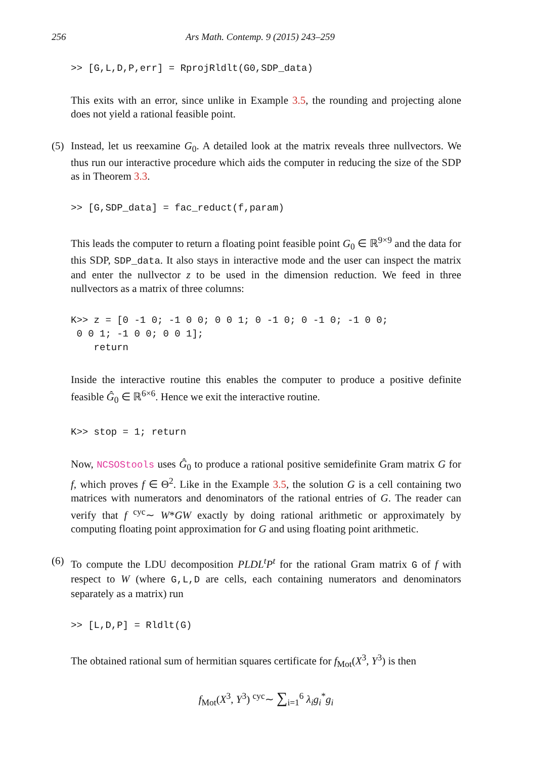256 Ars Math. Contemp. 9 (2015) 243–259
>> [G,L,D,P,err] = RprojRldlt(G0,SDP_data)
This exits with an error, since unlike in Example 3.5, the rounding and projecting alone does not yield a rational feasible point.
(5) Instead, let us reexamine G<sub>0</sub>. A detailed look at the matrix reveals three nullvectors. We thus run our interactive procedure which aids the computer in reducing the size of the SDP as in Theorem 3.3.
>> [G,SDP_data] = fac_reduct(f,param)
This leads the computer to return a floating point feasible point G<sub>0</sub> ∈ ℝ<sup>9×9</sup> and the data for this SDP, SDP_data. It also stays in interactive mode and the user can inspect the matrix and enter the nullvector z to be used in the dimension reduction. We feed in three nullvectors as a matrix of three columns:
K>> z = [0 -1 0; -1 0 0; 0 0 1; 0 -1 0; 0 -1 0; -1 0 0; 0 0 1; -1 0 0; 0 0 1]; return
Inside the interactive routine this enables the computer to produce a positive definite feasible Ĝ<sub>0</sub> ∈ ℝ<sup>6×6</sup>. Hence we exit the interactive routine.
K>> stop = 1; return
Now, NCSOStools uses Ĝ<sub>0</sub> to produce a rational positive semidefinite Gram matrix G for f, which proves f ∈ Θ<sup>2</sup>. Like in the Example 3.5, the solution G is a cell containing two matrices with numerators and denominators of the rational entries of G. The reader can verify that f <sup>cyc</sup>∼ W*GW exactly by doing rational arithmetic or approximately by computing floating point approximation for G and using floating point arithmetic.
(6) To compute the LDU decomposition PLDL<sup>t</sup>P<sup>t</sup> for the rational Gram matrix G of f with respect to W (where G,L,D are cells, each containing numerators and denominators separately as a matrix) run
>> [L,D,P] = Rldlt(G)
The obtained rational sum of hermitian squares certificate for f<sub>Mot</sub>(X<sup>3</sup>, Y<sup>3</sup>) is then
f<sub>Mot</sub>(X<sup>3</sup>, Y<sup>3</sup>) <sup>cyc</sup>∼ ∑<sub>i=1</sub><sup>6</sup> λ<sub>i</sub>g<sub>i</sub><sup>*</sup>g<sub>i</sub>